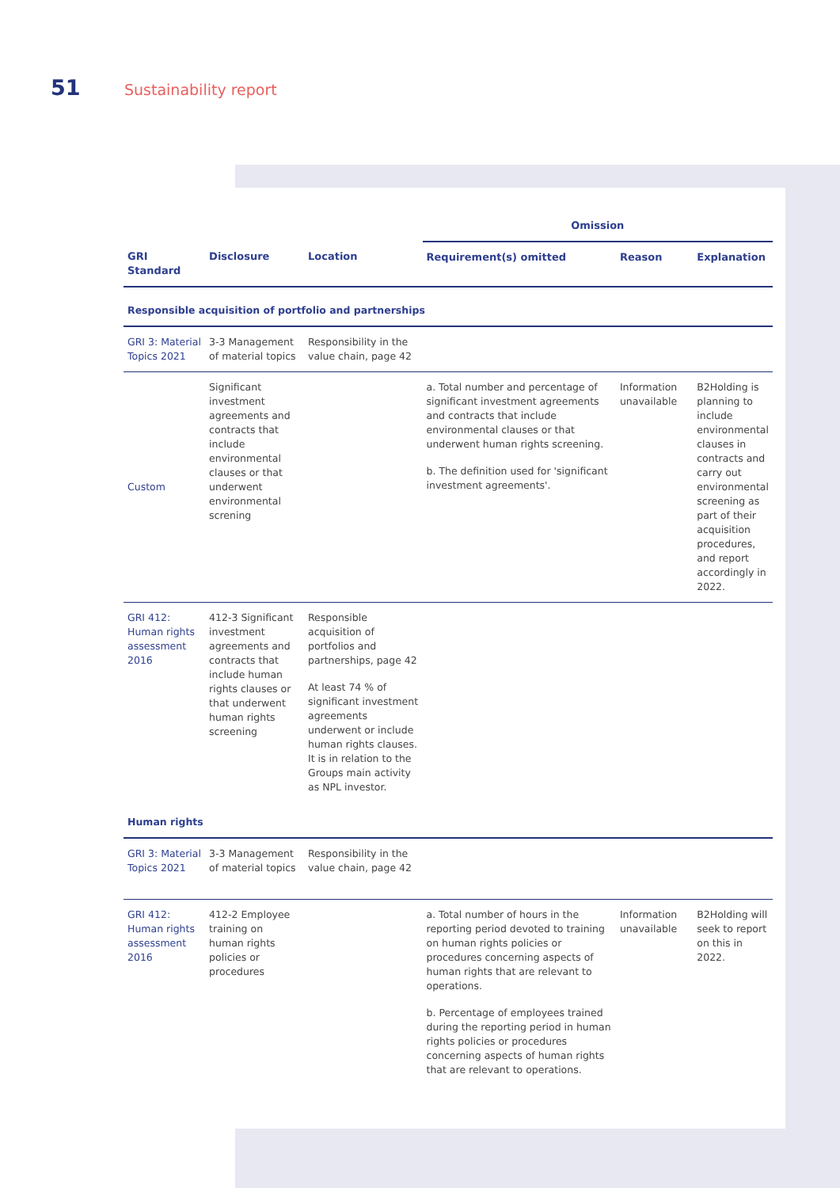51 Sustainability report
| | | | Omission | | |
| --- | --- | --- | --- | --- | --- |
| GRI Standard | Disclosure | Location | Requirement(s) omitted | Reason | Explanation |
| Responsible acquisition of portfolio and partnerships | | | | | |
| GRI 3: Material Topics 2021 | 3-3 Management of material topics | Responsibility in the value chain, page 42 | | | |
| Custom | Significant investment agreements and contracts that include environmental clauses or that underwent environmental screning | | a. Total number and percentage of significant investment agreements and contracts that include environmental clauses or that underwent human rights screening. b. The definition used for 'significant investment agreements'. | Information unavailable | B2Holding is planning to include environmental clauses in contracts and carry out environmental screening as part of their acquisition procedures, and report accordingly in 2022. |
| GRI 412: Human rights assessment 2016 | 412-3 Significant investment agreements and contracts that include human rights clauses or that underwent human rights screening | Responsible acquisition of portfolios and partnerships, page 42 At least 74 % of significant investment agreements underwent or include human rights clauses. It is in relation to the Groups main activity as NPL investor. | | | |
| Human rights | | | | | |
| GRI 3: Material Topics 2021 | 3-3 Management of material topics | Responsibility in the value chain, page 42 | | | |
| GRI 412: Human rights assessment 2016 | 412-2 Employee training on human rights policies or procedures | | a. Total number of hours in the reporting period devoted to training on human rights policies or procedures concerning aspects of human rights that are relevant to operations. b. Percentage of employees trained during the reporting period in human rights policies or procedures concerning aspects of human rights that are relevant to operations. | Information unavailable | B2Holding will seek to report on this in 2022. |